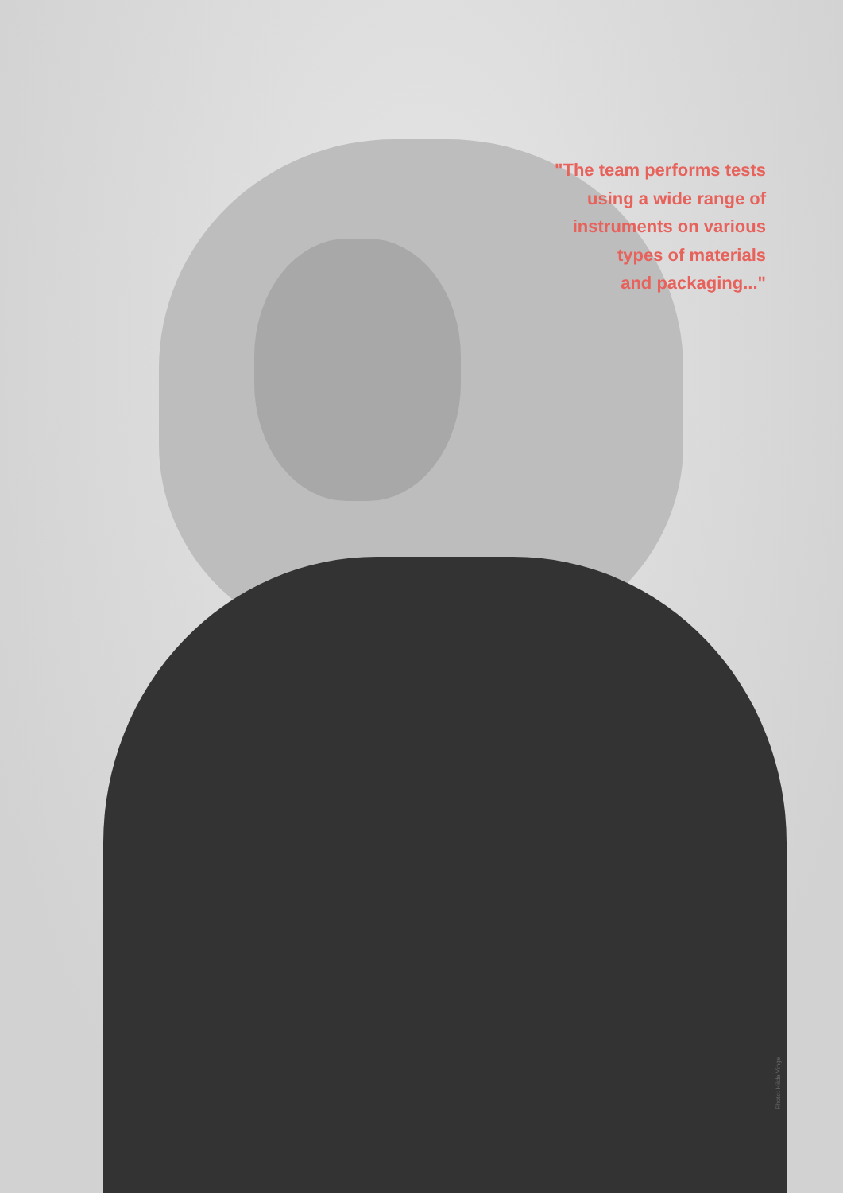"The team performs tests
using a wide range of
instruments on various
types of materials
and packaging..."
Photo: Hilde Vinge